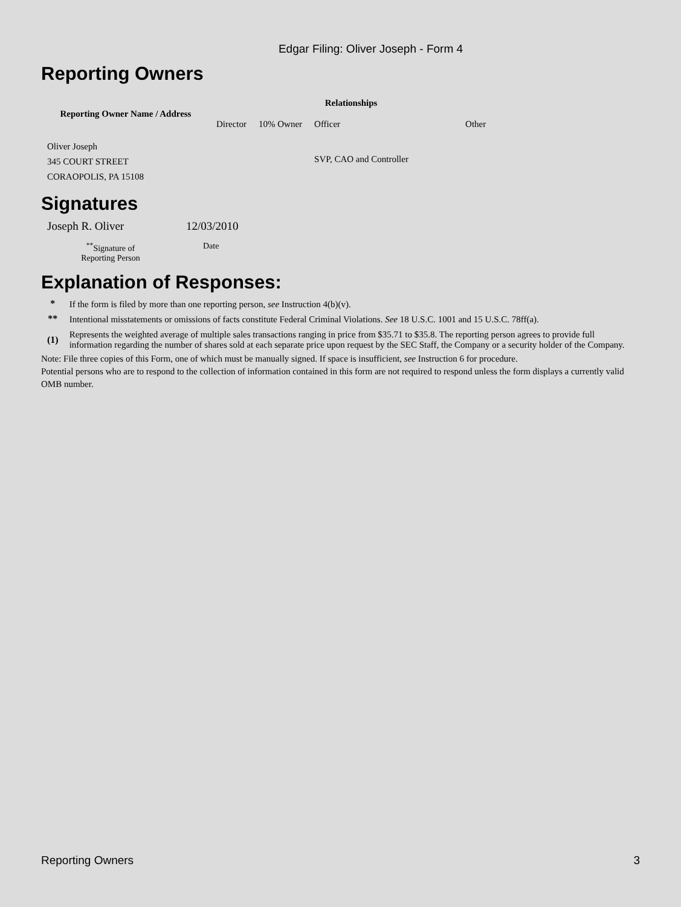Edgar Filing: Oliver Joseph - Form 4
Reporting Owners
| Reporting Owner Name / Address | Relationships | | | |
| --- | --- | --- | --- | --- |
| | Director | 10% Owner | Officer | Other |
| Oliver Joseph 345 COURT STREET CORAOPOLIS, PA 15108 | | | SVP, CAO and Controller | |
Signatures
| Joseph R. Oliver | 12/03/2010 |
| <sup>**</sup> Signature of Reporting Person | Date |
Explanation of Responses:
| * | If the form is filed by more than one reporting person, see Instruction 4(b)(v). |
| ** | Intentional misstatements or omissions of facts constitute Federal Criminal Violations. See 18 U.S.C. 1001 and 15 U.S.C. 78ff(a). |
| (1) | Represents the weighted average of multiple sales transactions ranging in price from $35.71 to $35.8. The reporting person agrees to provide full information regarding the number of shares sold at each separate price upon request by the SEC Staff, the Company or a security holder of the Company. |
Note: File three copies of this Form, one of which must be manually signed. If space is insufficient, see Instruction 6 for procedure.
Potential persons who are to respond to the collection of information contained in this form are not required to respond unless the form displays a currently valid OMB number.
Reporting Owners 3